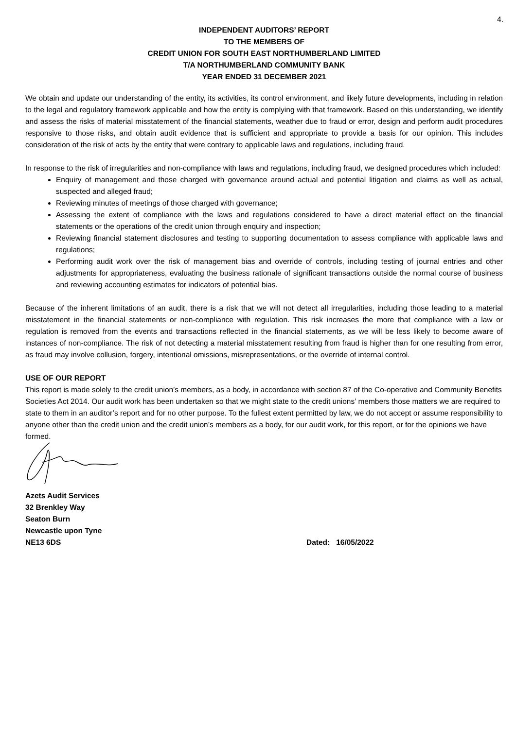4.
INDEPENDENT AUDITORS’ REPORT
TO THE MEMBERS OF
CREDIT UNION FOR SOUTH EAST NORTHUMBERLAND LIMITED
T/A NORTHUMBERLAND COMMUNITY BANK
YEAR ENDED 31 DECEMBER 2021
We obtain and update our understanding of the entity, its activities, its control environment, and likely future developments, including in relation to the legal and regulatory framework applicable and how the entity is complying with that framework. Based on this understanding, we identify and assess the risks of material misstatement of the financial statements, weather due to fraud or error, design and perform audit procedures responsive to those risks, and obtain audit evidence that is sufficient and appropriate to provide a basis for our opinion. This includes consideration of the risk of acts by the entity that were contrary to applicable laws and regulations, including fraud.
In response to the risk of irregularities and non-compliance with laws and regulations, including fraud, we designed procedures which included:
Enquiry of management and those charged with governance around actual and potential litigation and claims as well as actual, suspected and alleged fraud;
Reviewing minutes of meetings of those charged with governance;
Assessing the extent of compliance with the laws and regulations considered to have a direct material effect on the financial statements or the operations of the credit union through enquiry and inspection;
Reviewing financial statement disclosures and testing to supporting documentation to assess compliance with applicable laws and regulations;
Performing audit work over the risk of management bias and override of controls, including testing of journal entries and other adjustments for appropriateness, evaluating the business rationale of significant transactions outside the normal course of business and reviewing accounting estimates for indicators of potential bias.
Because of the inherent limitations of an audit, there is a risk that we will not detect all irregularities, including those leading to a material misstatement in the financial statements or non-compliance with regulation. This risk increases the more that compliance with a law or regulation is removed from the events and transactions reflected in the financial statements, as we will be less likely to become aware of instances of non-compliance. The risk of not detecting a material misstatement resulting from fraud is higher than for one resulting from error, as fraud may involve collusion, forgery, intentional omissions, misrepresentations, or the override of internal control.
USE OF OUR REPORT
This report is made solely to the credit union’s members, as a body, in accordance with section 87 of the Co-operative and Community Benefits Societies Act 2014. Our audit work has been undertaken so that we might state to the credit unions’ members those matters we are required to state to them in an auditor’s report and for no other purpose. To the fullest extent permitted by law, we do not accept or assume responsibility to anyone other than the credit union and the credit union’s members as a body, for our audit work, for this report, or for the opinions we have formed.
Azets Audit Services
32 Brenkley Way
Seaton Burn
Newcastle upon Tyne
NE13 6DS Dated: 16/05/2022